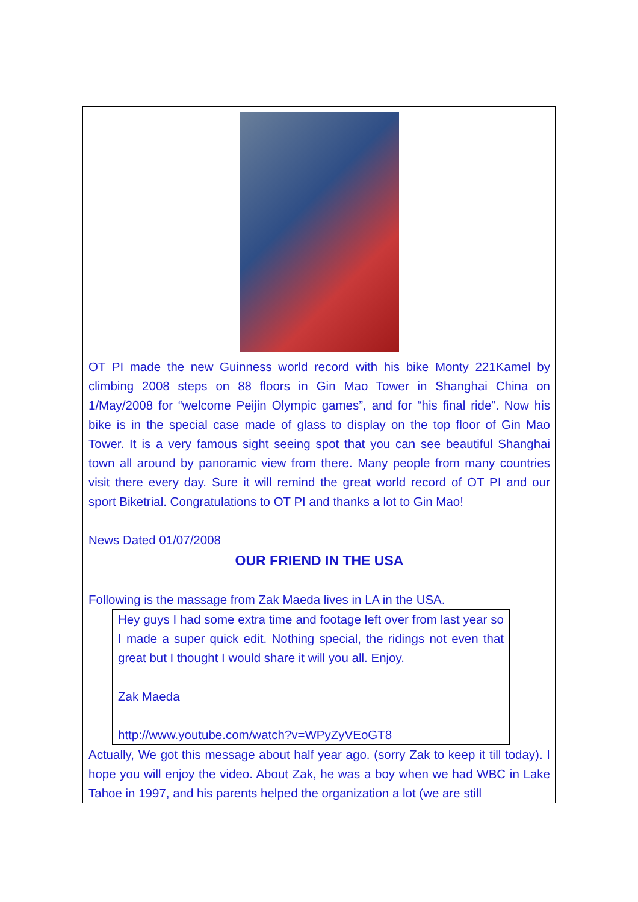OT PI made the new Guinness world record with his bike Monty 221Kamel by climbing 2008 steps on 88 floors in Gin Mao Tower in Shanghai China on 1/May/2008 for “welcome Peijin Olympic games”, and for “his final ride”. Now his bike is in the special case made of glass to display on the top floor of Gin Mao Tower. It is a very famous sight seeing spot that you can see beautiful Shanghai town all around by panoramic view from there. Many people from many countries visit there every day. Sure it will remind the great world record of OT PI and our sport Biketrial. Congratulations to OT PI and thanks a lot to Gin Mao!
News Dated 01/07/2008
OUR FRIEND IN THE USA
Following is the massage from Zak Maeda lives in LA in the USA.
Hey guys I had some extra time and footage left over from last year so I made a super quick edit. Nothing special, the ridings not even that great but I thought I would share it will you all. Enjoy.
Zak Maeda
http://www.youtube.com/watch?v=WPyZyVEoGT8
Actually, We got this message about half year ago. (sorry Zak to keep it till today). I hope you will enjoy the video. About Zak, he was a boy when we had WBC in Lake Tahoe in 1997, and his parents helped the organization a lot (we are still